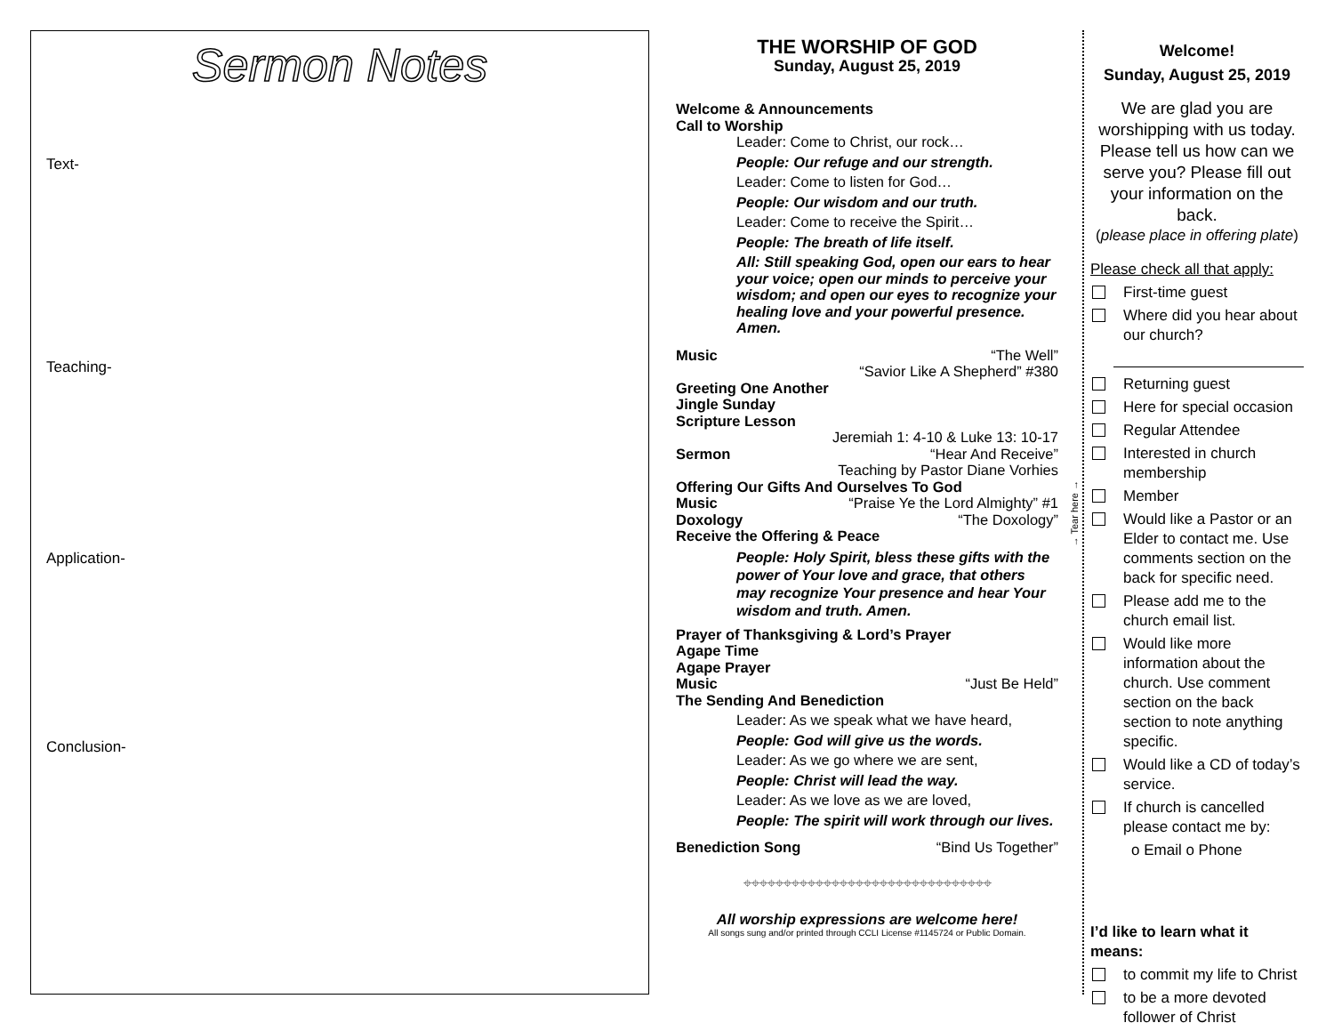Sermon Notes
Text-
Teaching-
Application-
Conclusion-
THE WORSHIP OF GOD
Sunday, August 25, 2019
Welcome & Announcements
Call to Worship
Leader: Come to Christ, our rock…
People: Our refuge and our strength.
Leader: Come to listen for God…
People: Our wisdom and our truth.
Leader: Come to receive the Spirit…
People: The breath of life itself.
All: Still speaking God, open our ears to hear your voice; open our minds to perceive your wisdom; and open our eyes to recognize your healing love and your powerful presence. Amen.
Music “The Well”
“Savior Like A Shepherd” #380
Greeting One Another
Jingle Sunday
Scripture Lesson
Jeremiah 1: 4-10 & Luke 13: 10-17
Sermon “Hear And Receive”
Teaching by Pastor Diane Vorhies
Offering Our Gifts And Ourselves To God
Music “Praise Ye the Lord Almighty” #1
Doxology “The Doxology”
Receive the Offering & Peace
People: Holy Spirit, bless these gifts with the power of Your love and grace, that others may recognize Your presence and hear Your wisdom and truth. Amen.
Prayer of Thanksgiving & Lord’s Prayer
Agape Time
Agape Prayer
Music “Just Be Held”
The Sending And Benediction
Leader: As we speak what we have heard,
People: God will give us the words.
Leader: As we go where we are sent,
People: Christ will lead the way.
Leader: As we love as we are loved,
People: The spirit will work through our lives.
Benediction Song “Bind Us Together”
⌖⌖⌖⌖⌖⌖⌖⌖⌖⌖⌖⌖⌖⌖⌖⌖⌖⌖⌖⌖⌖⌖⌖⌖⌖⌖⌖⌖⌖⌖⌖
All worship expressions are welcome here!
All songs sung and/or printed through CCLI License #1145724 or Public Domain.
→ Tear here →
Welcome!
Sunday, August 25, 2019
We are glad you are worshipping with us today. Please tell us how can we serve you? Please fill out your information on the back.
(please place in offering plate)
Please check all that apply:
First-time guest
Where did you hear about our church?
Returning guest
Here for special occasion
Regular Attendee
Interested in church membership
Member
Would like a Pastor or an Elder to contact me. Use comments section on the back for specific need.
Please add me to the church email list.
Would like more information about the church. Use comment section on the back section to note anything specific.
Would like a CD of today’s service.
If church is cancelled please contact me by:
o Email o Phone
I’d like to learn what it means:
to commit my life to Christ
to be a more devoted follower of Christ